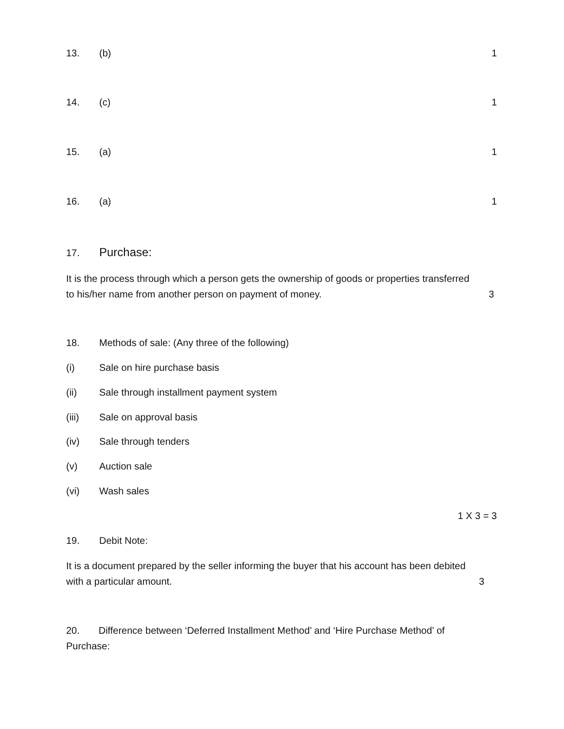13. (b) 1
14. (c) 1
15. (a) 1
16. (a) 1
17. Purchase:
It is the process through which a person gets the ownership of goods or properties transferred
to his/her name from another person on payment of money. 3
18. Methods of sale: (Any three of the following)
(i) Sale on hire purchase basis
(ii) Sale through installment payment system
(iii) Sale on approval basis
(iv) Sale through tenders
(v) Auction sale
(vi) Wash sales
1 X 3 = 3
19. Debit Note:
It is a document prepared by the seller informing the buyer that his account has been debited
with a particular amount. 3
20. Difference between ‘Deferred Installment Method’ and ‘Hire Purchase Method’ of
Purchase: